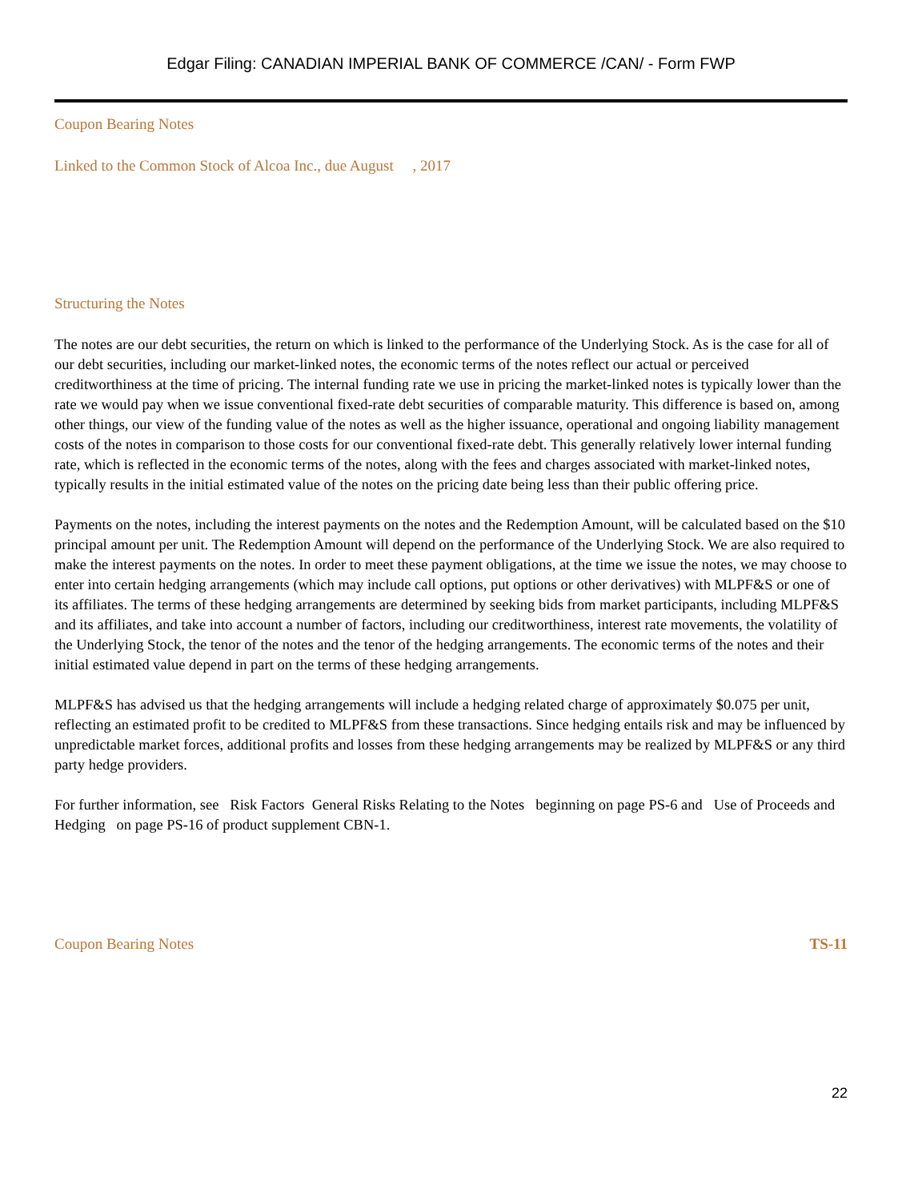Edgar Filing: CANADIAN IMPERIAL BANK OF COMMERCE /CAN/ - Form FWP
Coupon Bearing Notes
Linked to the Common Stock of Alcoa Inc., due August , 2017
Structuring the Notes
The notes are our debt securities, the return on which is linked to the performance of the Underlying Stock. As is the case for all of our debt securities, including our market-linked notes, the economic terms of the notes reflect our actual or perceived creditworthiness at the time of pricing. The internal funding rate we use in pricing the market-linked notes is typically lower than the rate we would pay when we issue conventional fixed-rate debt securities of comparable maturity. This difference is based on, among other things, our view of the funding value of the notes as well as the higher issuance, operational and ongoing liability management costs of the notes in comparison to those costs for our conventional fixed-rate debt. This generally relatively lower internal funding rate, which is reflected in the economic terms of the notes, along with the fees and charges associated with market-linked notes, typically results in the initial estimated value of the notes on the pricing date being less than their public offering price.
Payments on the notes, including the interest payments on the notes and the Redemption Amount, will be calculated based on the $10 principal amount per unit. The Redemption Amount will depend on the performance of the Underlying Stock. We are also required to make the interest payments on the notes. In order to meet these payment obligations, at the time we issue the notes, we may choose to enter into certain hedging arrangements (which may include call options, put options or other derivatives) with MLPF&S or one of its affiliates. The terms of these hedging arrangements are determined by seeking bids from market participants, including MLPF&S and its affiliates, and take into account a number of factors, including our creditworthiness, interest rate movements, the volatility of the Underlying Stock, the tenor of the notes and the tenor of the hedging arrangements. The economic terms of the notes and their initial estimated value depend in part on the terms of these hedging arrangements.
MLPF&S has advised us that the hedging arrangements will include a hedging related charge of approximately $0.075 per unit, reflecting an estimated profit to be credited to MLPF&S from these transactions. Since hedging entails risk and may be influenced by unpredictable market forces, additional profits and losses from these hedging arrangements may be realized by MLPF&S or any third party hedge providers.
For further information, see Risk Factors General Risks Relating to the Notes beginning on page PS-6 and Use of Proceeds and Hedging on page PS-16 of product supplement CBN-1.
Coupon Bearing Notes TS-11
22